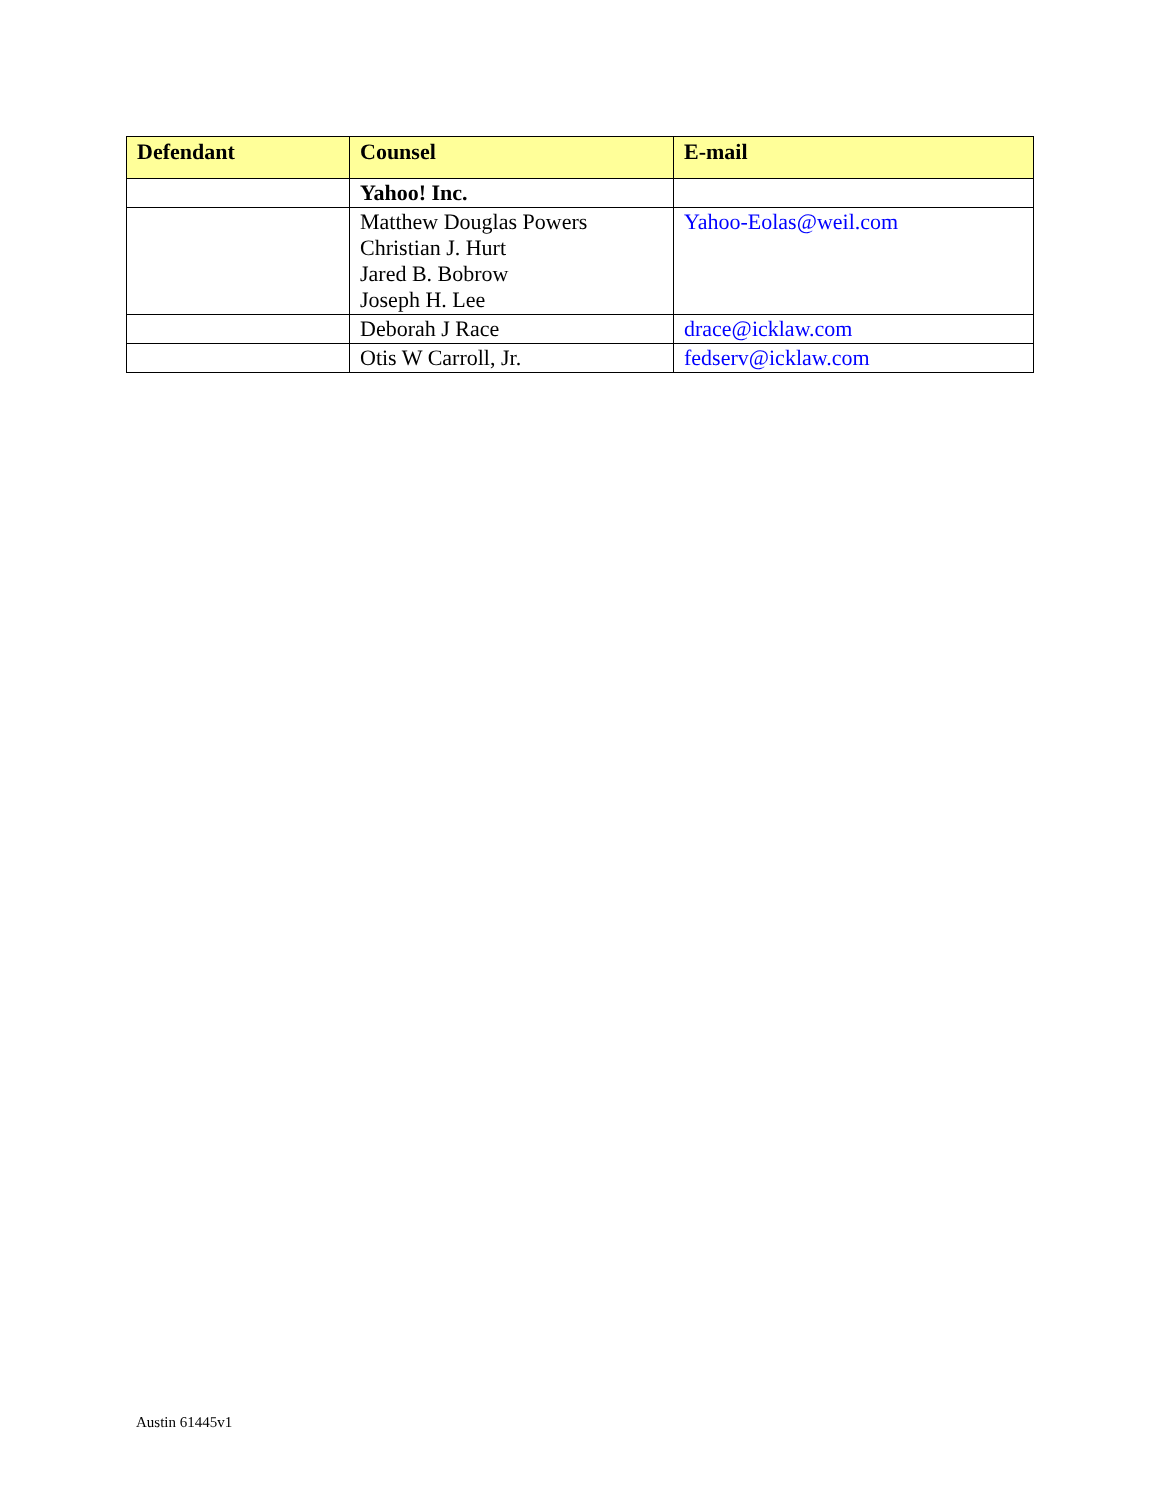| Defendant | Counsel | E-mail |
| --- | --- | --- |
| | Yahoo! Inc. | |
| | Matthew Douglas Powers Christian J. Hurt Jared B. Bobrow Joseph H. Lee | Yahoo-Eolas@weil.com |
| | Deborah J Race | drace@icklaw.com |
| | Otis W Carroll, Jr. | fedserv@icklaw.com |
Austin 61445v1